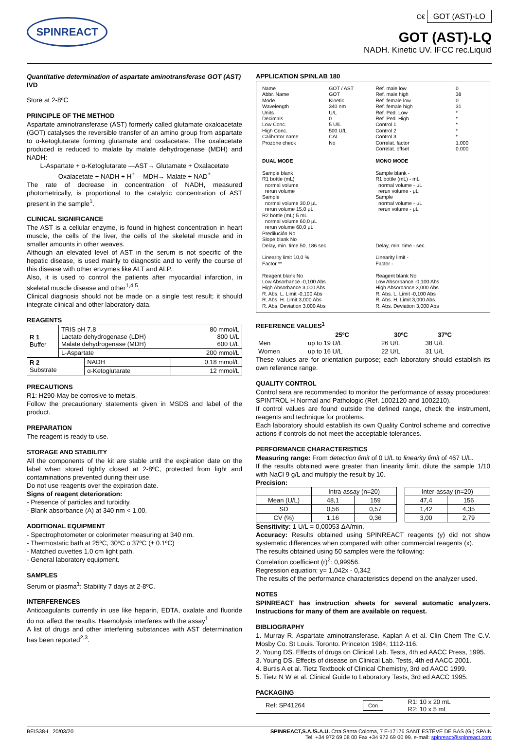SPINREACT
C€ GOT (AST)-LO
GOT (AST)-LQ
NADH. Kinetic UV. IFCC rec.Liquid
Quantitative determination of aspartate aminotransferase GOT (AST)
IVD
Store at 2-8ºC
PRINCIPLE OF THE METHOD
Aspartate aminotransferase (AST) formerly called glutamate oxaloacetate (GOT) catalyses the reversible transfer of an amino group from aspartate to α-ketoglutarate forming glutamate and oxalacetate. The oxalacetate produced is reduced to malate by malate dehydrogenase (MDH) and NADH:
L-Aspartate + α-Ketoglutarate —AST→ Glutamate + Oxalacetate
Oxalacetate + NADH + H<sup>+</sup> —MDH→ Malate + NAD<sup>+</sup>
The rate of decrease in concentration of NADH, measured photometrically, is proportional to the catalytic concentration of AST present in the sample<sup>1</sup>.
CLINICAL SIGNIFICANCE
The AST is a cellular enzyme, is found in highest concentration in heart muscle, the cells of the liver, the cells of the skeletal muscle and in smaller amounts in other weaves.
Although an elevated level of AST in the serum is not specific of the hepatic disease, is used mainly to diagnostic and to verify the course of this disease with other enzymes like ALT and ALP.
Also, it is used to control the patients after myocardial infarction, in skeletal muscle disease and other<sup>1,4,5</sup>.
Clinical diagnosis should not be made on a single test result; it should integrate clinical and other laboratory data.
REAGENTS
| R 1 Buffer | TRIS pH 7.8 Lactate dehydrogenase (LDH) Malate dehydrogenase (MDH) | 80 mmol/L 800 U/L 600 U/L |
| | L-Aspartate | 200 mmol/L |
| R 2 Substrate | NADH | 0.18 mmol/L |
| | α-Ketoglutarate | 12 mmol/L |
PRECAUTIONS
R1: H290-May be corrosive to metals.
Follow the precautionary statements given in MSDS and label of the product.
PREPARATION
The reagent is ready to use.
STORAGE AND STABILITY
All the components of the kit are stable until the expiration date on the label when stored tightly closed at 2-8ºC, protected from light and contaminations prevented during their use.
Do not use reagents over the expiration date.
Signs of reagent deterioration:
- Presence of particles and turbidity.
- Blank absorbance (A) at 340 nm < 1.00.
ADDITIONAL EQUIPMENT
- Spectrophotometer or colorimeter measuring at 340 nm.
- Thermostatic bath at 25ºC, 30ºC o 37ºC (± 0.1ºC)
- Matched cuvettes 1.0 cm light path.
- General laboratory equipment.
SAMPLES
Serum or plasma<sup>1</sup>: Stability 7 days at 2-8ºC.
INTERFERENCES
Anticoagulants currently in use like heparin, EDTA, oxalate and fluoride do not affect the results. Haemolysis interferes with the assay<sup>1</sup>
A list of drugs and other interfering substances with AST determination has been reported<sup>2,3</sup>.
APPLICATION SPINLAB 180
| Name Abbr. Name Mode Wavelength Units Decimals Low Conc. High Conc. Calibrator name Prozone check | GOT / AST GOT Kinetic 340 nm U/L 0 5 U/L 500 U/L CAL No | Ref. male low Ref. male high Ref. female low Ref. female high Ref. Ped. Low Ref. Ped. High Control 1 Control 2 Control 3 Correlat. factor Correlat. offset | 0 38 0 31 * * * * * 1.000 0.000 |
| DUAL MODE Sample blank R1 bottle (mL) normal volume rerun volume Sample normal volume 30,0 μL rerun volume 15,0 μL R2 bottle (mL) 5 mL normal volume 60,0 μL rerun volume 60,0 μL Predilución No Slope blank No Delay, min. time 50, 186 sec. Linearity limit 10,0 % Factor ** Reagent blank No Low Absorbance -0,100 Abs High Absorbance 3,000 Abs R. Abs. L. Limit -0,100 Abs R. Abs. H. Limit 3,000 Abs R. Abs. Deviation 3,000 Abs | | MONO MODE Sample blank - R1 bottle (mL) - mL normal volume - μL rerun volume - μL Sample normal volume - μL rerun volume - μL Delay, min. time - sec. Linearity limit - Factor - Reagent blank No Low Absorbance -0,100 Abs High Absorbance 3,000 Abs R. Abs. L. Limit -0,100 Abs R. Abs. H. Limit 3,000 Abs R. Abs. Deviation 3,000 Abs | |
REFERENCE VALUES<sup>1</sup>
| | 25ºC | 30ºC | 37ºC |
| --- | --- | --- | --- |
| Men | up to 19 U/L | 26 U/L | 38 U/L |
| Women | up to 16 U/L | 22 U/L | 31 U/L |
These values are for orientation purpose; each laboratory should establish its own reference range.
QUALITY CONTROL
Control sera are recommended to monitor the performance of assay procedures: SPINTROL H Normal and Pathologic (Ref. 1002120 and 1002210).
If control values are found outside the defined range, check the instrument, reagents and technique for problems.
Each laboratory should establish its own Quality Control scheme and corrective actions if controls do not meet the acceptable tolerances.
PERFORMANCE CHARACTERISTICS
Measuring range: From detection limit of 0 U/L to linearity limit of 467 U/L.
If the results obtained were greater than linearity limit, dilute the sample 1/10 with NaCl 9 g/L and multiply the result by 10.
Precision:
| | Intra-assay (n=20) | | | Inter-assay (n=20) | |
| Mean (U/L) | 48,1 | 159 | | 47,4 | 156 |
| SD | 0,56 | 0,57 | | 1,42 | 4,35 |
| CV (%) | 1,16 | 0,36 | | 3,00 | 2,79 |
Sensitivity: 1 U/L = 0,00053 ΔA/min.
Accuracy: Results obtained using SPINREACT reagents (y) did not show systematic differences when compared with other commercial reagents (x).
The results obtained using 50 samples were the following:
Correlation coefficient (r)<sup>2</sup>: 0,99956.
Regression equation: y= 1,042x - 0,342
The results of the performance characteristics depend on the analyzer used.
NOTES
SPINREACT has instruction sheets for several automatic analyzers. Instructions for many of them are available on request.
BIBLIOGRAPHY
1. Murray R. Aspartate aminotransferase. Kaplan A et al. Clin Chem The C.V. Mosby Co. St Louis. Toronto. Princeton 1984; 1112-116.
2. Young DS. Effects of drugs on Clinical Lab. Tests, 4th ed AACC Press, 1995.
3. Young DS. Effects of disease on Clinical Lab. Tests, 4th ed AACC 2001.
4. Burtis A et al. Tietz Textbook of Clinical Chemistry, 3rd ed AACC 1999.
5. Tietz N W et al. Clinical Guide to Laboratory Tests, 3rd ed AACC 1995.
PACKAGING
| Ref: SP41264 | Con | R1: 10 x 20 mL R2: 10 x 5 mL |
BEIS38-I 20/03/20 SPINREACT,S.A./S.A.U. Ctra.Santa Coloma, 7 E-17176 SANT ESTEVE DE BAS (GI) SPAIN
Tel. +34 972 69 08 00 Fax +34 972 69 00 99. e-mail: spinreact@spinreact.com